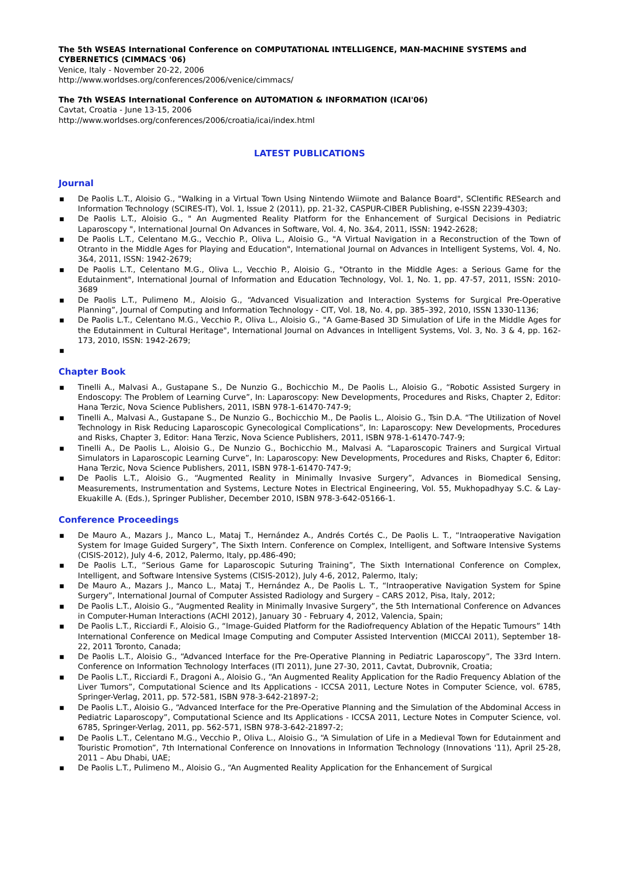The 5th WSEAS International Conference on COMPUTATIONAL INTELLIGENCE, MAN-MACHINE SYSTEMS and CYBERNETICS (CIMMACS '06)
Venice, Italy - November 20-22, 2006
http://www.worldses.org/conferences/2006/venice/cimmacs/
The 7th WSEAS International Conference on AUTOMATION & INFORMATION (ICAI'06)
Cavtat, Croatia - June 13-15, 2006
http://www.worldses.org/conferences/2006/croatia/icai/index.html
LATEST PUBLICATIONS
Journal
▪ De Paolis L.T., Aloisio G., "Walking in a Virtual Town Using Nintendo Wiimote and Balance Board", SCIentific RESearch and Information Technology (SCIRES-IT), Vol. 1, Issue 2 (2011), pp. 21-32, CASPUR-CIBER Publishing, e-ISSN 2239-4303;
▪ De Paolis L.T., Aloisio G., " An Augmented Reality Platform for the Enhancement of Surgical Decisions in Pediatric Laparoscopy ", International Journal On Advances in Software, Vol. 4, No. 3&4, 2011, ISSN: 1942-2628;
▪ De Paolis L.T., Celentano M.G., Vecchio P., Oliva L., Aloisio G., "A Virtual Navigation in a Reconstruction of the Town of Otranto in the Middle Ages for Playing and Education", International Journal on Advances in Intelligent Systems, Vol. 4, No. 3&4, 2011, ISSN: 1942-2679;
▪ De Paolis L.T., Celentano M.G., Oliva L., Vecchio P., Aloisio G., "Otranto in the Middle Ages: a Serious Game for the Edutainment", International Journal of Information and Education Technology, Vol. 1, No. 1, pp. 47-57, 2011, ISSN: 2010-3689
▪ De Paolis L.T., Pulimeno M., Aloisio G., “Advanced Visualization and Interaction Systems for Surgical Pre-Operative Planning”, Journal of Computing and Information Technology - CIT, Vol. 18, No. 4, pp. 385–392, 2010, ISSN 1330-1136;
▪ De Paolis L.T., Celentano M.G., Vecchio P., Oliva L., Aloisio G., "A Game-Based 3D Simulation of Life in the Middle Ages for the Edutainment in Cultural Heritage", International Journal on Advances in Intelligent Systems, Vol. 3, No. 3 & 4, pp. 162-173, 2010, ISSN: 1942-2679;
▪
Chapter Book
▪ Tinelli A., Malvasi A., Gustapane S., De Nunzio G., Bochicchio M., De Paolis L., Aloisio G., “Robotic Assisted Surgery in Endoscopy: The Problem of Learning Curve”, In: Laparoscopy: New Developments, Procedures and Risks, Chapter 2, Editor: Hana Terzic, Nova Science Publishers, 2011, ISBN 978-1-61470-747-9;
▪ Tinelli A., Malvasi A., Gustapane S., De Nunzio G., Bochicchio M., De Paolis L., Aloisio G., Tsin D.A. “The Utilization of Novel Technology in Risk Reducing Laparoscopic Gynecological Complications”, In: Laparoscopy: New Developments, Procedures and Risks, Chapter 3, Editor: Hana Terzic, Nova Science Publishers, 2011, ISBN 978-1-61470-747-9;
▪ Tinelli A., De Paolis L., Aloisio G., De Nunzio G., Bochicchio M., Malvasi A. “Laparoscopic Trainers and Surgical Virtual Simulators in Laparoscopic Learning Curve”, In: Laparoscopy: New Developments, Procedures and Risks, Chapter 6, Editor: Hana Terzic, Nova Science Publishers, 2011, ISBN 978-1-61470-747-9;
▪ De Paolis L.T., Aloisio G., “Augmented Reality in Minimally Invasive Surgery”, Advances in Biomedical Sensing, Measurements, Instrumentation and Systems, Lecture Notes in Electrical Engineering, Vol. 55, Mukhopadhyay S.C. & Lay-Ekuakille A. (Eds.), Springer Publisher, December 2010, ISBN 978-3-642-05166-1.
Conference Proceedings
▪ De Mauro A., Mazars J., Manco L., Mataj T., Hernández A., Andrés Cortés C., De Paolis L. T., “Intraoperative Navigation System for Image Guided Surgery”, The Sixth Intern. Conference on Complex, Intelligent, and Software Intensive Systems (CISIS-2012), July 4-6, 2012, Palermo, Italy, pp.486-490;
▪ De Paolis L.T., “Serious Game for Laparoscopic Suturing Training”, The Sixth International Conference on Complex, Intelligent, and Software Intensive Systems (CISIS-2012), July 4-6, 2012, Palermo, Italy;
▪ De Mauro A., Mazars J., Manco L., Mataj T., Hernández A., De Paolis L. T., “Intraoperative Navigation System for Spine Surgery”, International Journal of Computer Assisted Radiology and Surgery – CARS 2012, Pisa, Italy, 2012;
▪ De Paolis L.T., Aloisio G., “Augmented Reality in Minimally Invasive Surgery”, the 5th International Conference on Advances in Computer-Human Interactions (ACHI 2012), January 30 - February 4, 2012, Valencia, Spain;
▪ De Paolis L.T., Ricciardi F., Aloisio G., “Image-Guided Platform for the Radiofrequency Ablation of the Hepatic Tumours” 14th International Conference on Medical Image Computing and Computer Assisted Intervention (MICCAI 2011), September 18-22, 2011 Toronto, Canada;
▪ De Paolis L.T., Aloisio G., “Advanced Interface for the Pre-Operative Planning in Pediatric Laparoscopy”, The 33rd Intern. Conference on Information Technology Interfaces (ITI 2011), June 27-30, 2011, Cavtat, Dubrovnik, Croatia;
▪ De Paolis L.T., Ricciardi F., Dragoni A., Aloisio G., “An Augmented Reality Application for the Radio Frequency Ablation of the Liver Tumors”, Computational Science and Its Applications - ICCSA 2011, Lecture Notes in Computer Science, vol. 6785, Springer-Verlag, 2011, pp. 572-581, ISBN 978-3-642-21897-2;
▪ De Paolis L.T., Aloisio G., “Advanced Interface for the Pre-Operative Planning and the Simulation of the Abdominal Access in Pediatric Laparoscopy”, Computational Science and Its Applications - ICCSA 2011, Lecture Notes in Computer Science, vol. 6785, Springer-Verlag, 2011, pp. 562-571, ISBN 978-3-642-21897-2;
▪ De Paolis L.T., Celentano M.G., Vecchio P., Oliva L., Aloisio G., “A Simulation of Life in a Medieval Town for Edutainment and Touristic Promotion”, 7th International Conference on Innovations in Information Technology (Innovations '11), April 25-28, 2011 – Abu Dhabi, UAE;
▪ De Paolis L.T., Pulimeno M., Aloisio G., “An Augmented Reality Application for the Enhancement of Surgical